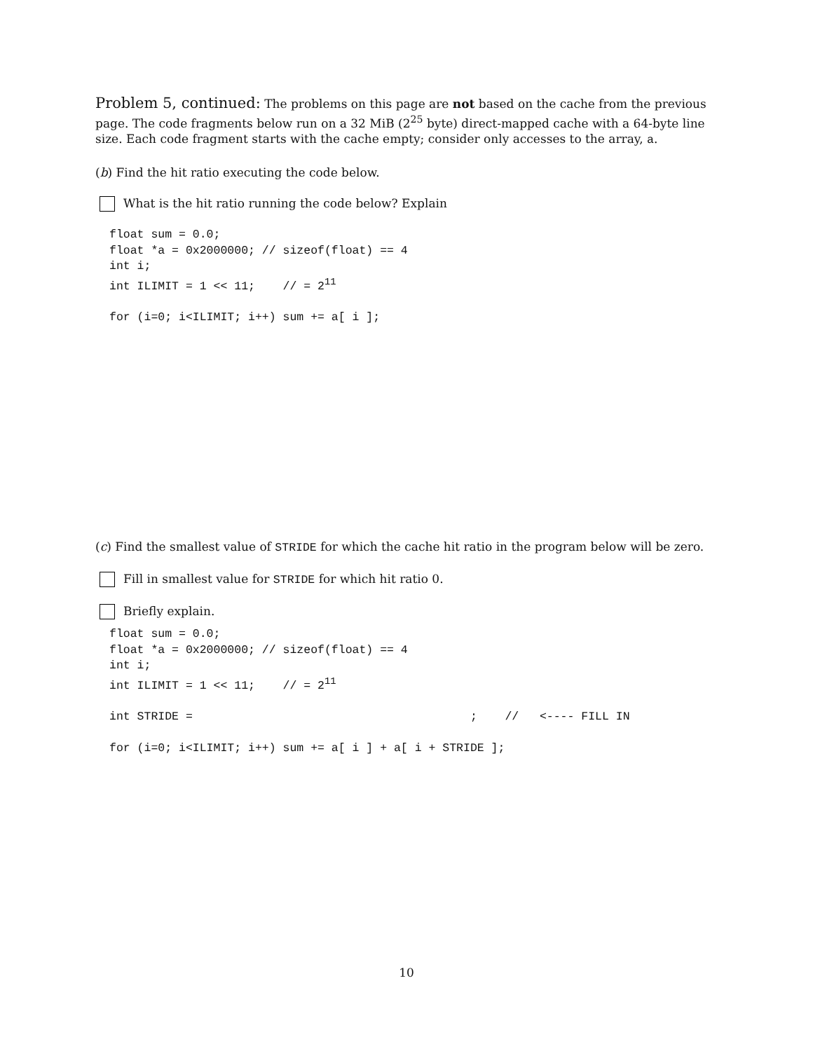Problem 5, continued: The problems on this page are not based on the cache from the previous page. The code fragments below run on a 32 MiB (2<sup>25</sup> byte) direct-mapped cache with a 64-byte line size. Each code fragment starts with the cache empty; consider only accesses to the array, a.
(b) Find the hit ratio executing the code below.
What is the hit ratio running the code below? Explain
float sum = 0.0;
float *a = 0x2000000; // sizeof(float) == 4
int i;
int ILIMIT = 1 << 11;    // = 211

for (i=0; i<ILIMIT; i++) sum += a[ i ];
(c) Find the smallest value of STRIDE for which the cache hit ratio in the program below will be zero.
Fill in smallest value for STRIDE for which hit ratio 0.
Briefly explain.
float sum = 0.0;
float *a = 0x2000000; // sizeof(float) == 4
int i;
int ILIMIT = 1 << 11;    // = 211

int STRIDE =                                        ;    //   <---- FILL IN

for (i=0; i<ILIMIT; i++) sum += a[ i ] + a[ i + STRIDE ];
10